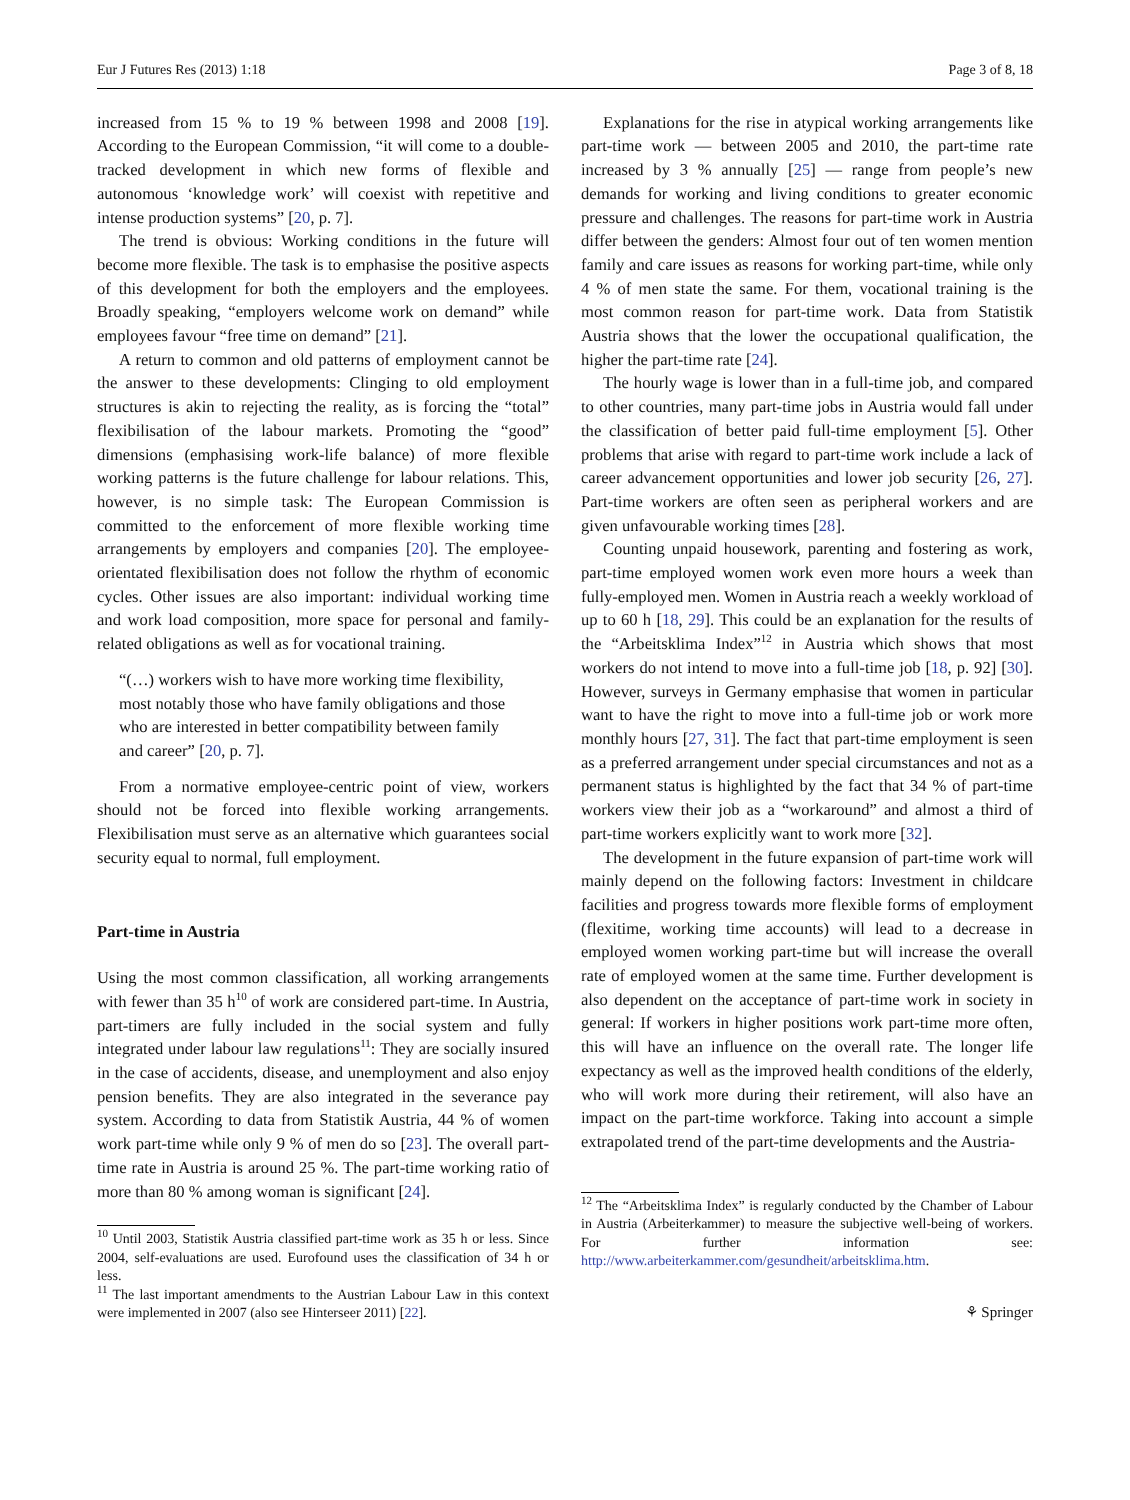Eur J Futures Res (2013) 1:18 Page 3 of 8, 18
increased from 15 % to 19 % between 1998 and 2008 [19]. According to the European Commission, “it will come to a double-tracked development in which new forms of flexible and autonomous ‘knowledge work’ will coexist with repetitive and intense production systems” [20, p. 7].
The trend is obvious: Working conditions in the future will become more flexible. The task is to emphasise the positive aspects of this development for both the employers and the employees. Broadly speaking, “employers welcome work on demand” while employees favour “free time on demand” [21].
A return to common and old patterns of employment cannot be the answer to these developments: Clinging to old employment structures is akin to rejecting the reality, as is forcing the “total” flexibilisation of the labour markets. Promoting the “good” dimensions (emphasising work-life balance) of more flexible working patterns is the future challenge for labour relations. This, however, is no simple task: The European Commission is committed to the enforcement of more flexible working time arrangements by employers and companies [20]. The employee-orientated flexibilisation does not follow the rhythm of economic cycles. Other issues are also important: individual working time and work load composition, more space for personal and family-related obligations as well as for vocational training.
“(…) workers wish to have more working time flexibility, most notably those who have family obligations and those who are interested in better compatibility between family and career” [20, p. 7].
From a normative employee-centric point of view, workers should not be forced into flexible working arrangements. Flexibilisation must serve as an alternative which guarantees social security equal to normal, full employment.
Part-time in Austria
Using the most common classification, all working arrangements with fewer than 35 h<sup>10</sup> of work are considered part-time. In Austria, part-timers are fully included in the social system and fully integrated under labour law regulations<sup>11</sup>: They are socially insured in the case of accidents, disease, and unemployment and also enjoy pension benefits. They are also integrated in the severance pay system. According to data from Statistik Austria, 44 % of women work part-time while only 9 % of men do so [23]. The overall part-time rate in Austria is around 25 %. The part-time working ratio of more than 80 % among woman is significant [24].
<sup>10</sup> Until 2003, Statistik Austria classified part-time work as 35 h or less. Since 2004, self-evaluations are used. Eurofound uses the classification of 34 h or less.
<sup>11</sup> The last important amendments to the Austrian Labour Law in this context were implemented in 2007 (also see Hinterseer 2011) [22].
Explanations for the rise in atypical working arrangements like part-time work — between 2005 and 2010, the part-time rate increased by 3 % annually [25] — range from people’s new demands for working and living conditions to greater economic pressure and challenges. The reasons for part-time work in Austria differ between the genders: Almost four out of ten women mention family and care issues as reasons for working part-time, while only 4 % of men state the same. For them, vocational training is the most common reason for part-time work. Data from Statistik Austria shows that the lower the occupational qualification, the higher the part-time rate [24].
The hourly wage is lower than in a full-time job, and compared to other countries, many part-time jobs in Austria would fall under the classification of better paid full-time employment [5]. Other problems that arise with regard to part-time work include a lack of career advancement opportunities and lower job security [26, 27]. Part-time workers are often seen as peripheral workers and are given unfavourable working times [28].
Counting unpaid housework, parenting and fostering as work, part-time employed women work even more hours a week than fully-employed men. Women in Austria reach a weekly workload of up to 60 h [18, 29]. This could be an explanation for the results of the “Arbeitsklima Index”<sup>12</sup> in Austria which shows that most workers do not intend to move into a full-time job [18, p. 92] [30]. However, surveys in Germany emphasise that women in particular want to have the right to move into a full-time job or work more monthly hours [27, 31]. The fact that part-time employment is seen as a preferred arrangement under special circumstances and not as a permanent status is highlighted by the fact that 34 % of part-time workers view their job as a “workaround” and almost a third of part-time workers explicitly want to work more [32].
The development in the future expansion of part-time work will mainly depend on the following factors: Investment in childcare facilities and progress towards more flexible forms of employment (flexitime, working time accounts) will lead to a decrease in employed women working part-time but will increase the overall rate of employed women at the same time. Further development is also dependent on the acceptance of part-time work in society in general: If workers in higher positions work part-time more often, this will have an influence on the overall rate. The longer life expectancy as well as the improved health conditions of the elderly, who will work more during their retirement, will also have an impact on the part-time workforce. Taking into account a simple extrapolated trend of the part-time developments and the Austria-
<sup>12</sup> The “Arbeitsklima Index” is regularly conducted by the Chamber of Labour in Austria (Arbeiterkammer) to measure the subjective well-being of workers. For further information see: http://www.arbeiterkammer.com/gesundheit/arbeitsklima.htm.
⚘ Springer